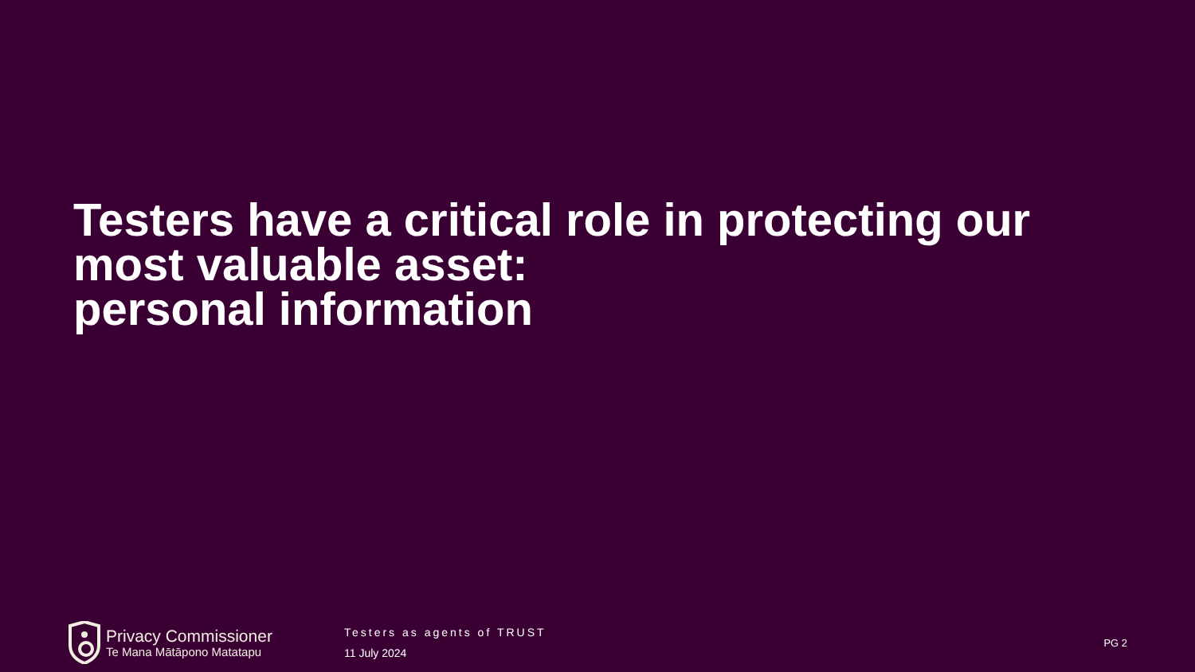Testers have a critical role in protecting our most valuable asset:
personal information
Privacy Commissioner
Te Mana Mātāpono Matatapu
Testers as agents of TRUST
11 July 2024
PG 2